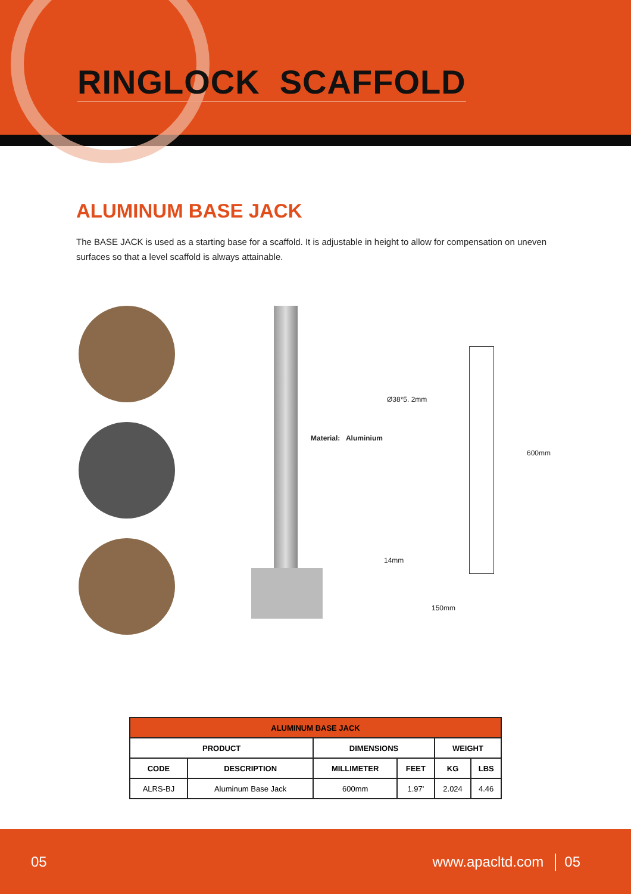RINGLOCK SCAFFOLD
ALUMINUM BASE JACK
The BASE JACK is used as a starting base for a scaffold. It is adjustable in height to allow for compensation on uneven surfaces so that a level scaffold is always attainable.
Material: Aluminium
Ø38*5. 2mm
600mm
14mm
150mm
| ALUMINUM BASE JACK | | | | | |
| --- | --- | --- | --- | --- | --- |
| PRODUCT | | DIMENSIONS | | WEIGHT | |
| CODE | DESCRIPTION | MILLIMETER | FEET | KG | LBS |
| ALRS-BJ | Aluminum Base Jack | 600mm | 1.97' | 2.024 | 4.46 |
05 www.apacltd.com │ 05